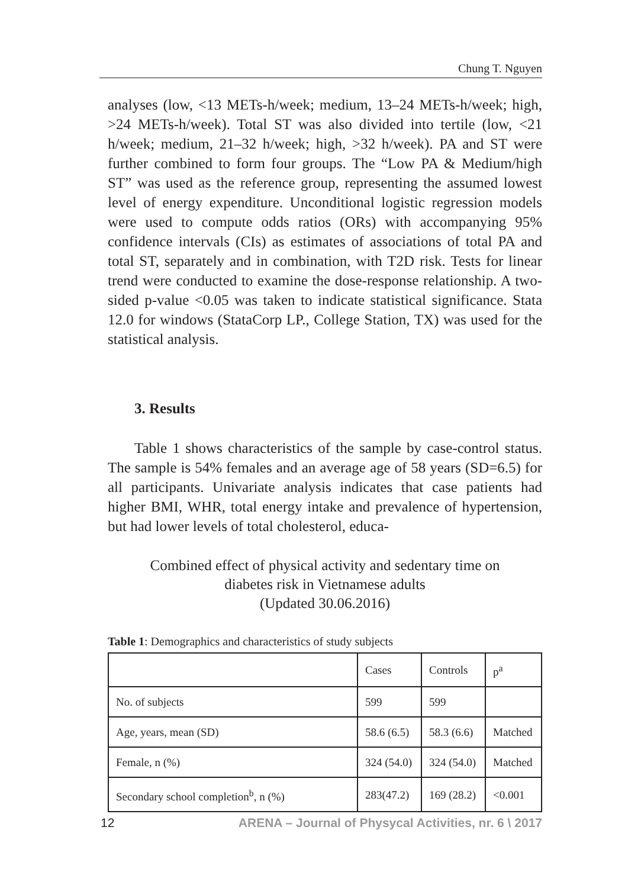Chung T. Nguyen
analyses (low, <13 METs-h/week; medium, 13–24 METs-h/week; high, >24 METs-h/week). Total ST was also divided into tertile (low, <21 h/week; medium, 21–32 h/week; high, >32 h/week). PA and ST were further combined to form four groups. The “Low PA & Medium/high ST” was used as the reference group, representing the assumed lowest level of energy expenditure. Unconditional logistic regression models were used to compute odds ratios (ORs) with accompanying 95% confidence intervals (CIs) as estimates of associations of total PA and total ST, separately and in combination, with T2D risk. Tests for linear trend were conducted to examine the dose-response relationship. A two-sided p-value <0.05 was taken to indicate statistical significance. Stata 12.0 for windows (StataCorp LP., College Station, TX) was used for the statistical analysis.
3. Results
Table 1 shows characteristics of the sample by case-control status. The sample is 54% females and an average age of 58 years (SD=6.5) for all participants. Univariate analysis indicates that case patients had higher BMI, WHR, total energy intake and prevalence of hypertension, but had lower levels of total cholesterol, educa-
Combined effect of physical activity and sedentary time on
diabetes risk in Vietnamese adults
(Updated 30.06.2016)
Table 1: Demographics and characteristics of study subjects
| | Cases | Controls | p<sup>a</sup> |
| No. of subjects | 599 | 599 | |
| Age, years, mean (SD) | 58.6 (6.5) | 58.3 (6.6) | Matched |
| Female, n (%) | 324 (54.0) | 324 (54.0) | Matched |
| Secondary school completion<sup>b</sup>, n (%) | 283(47.2) | 169 (28.2) | <0.001 |
12 ARENA – Journal of Physycal Activities, nr. 6 \ 2017